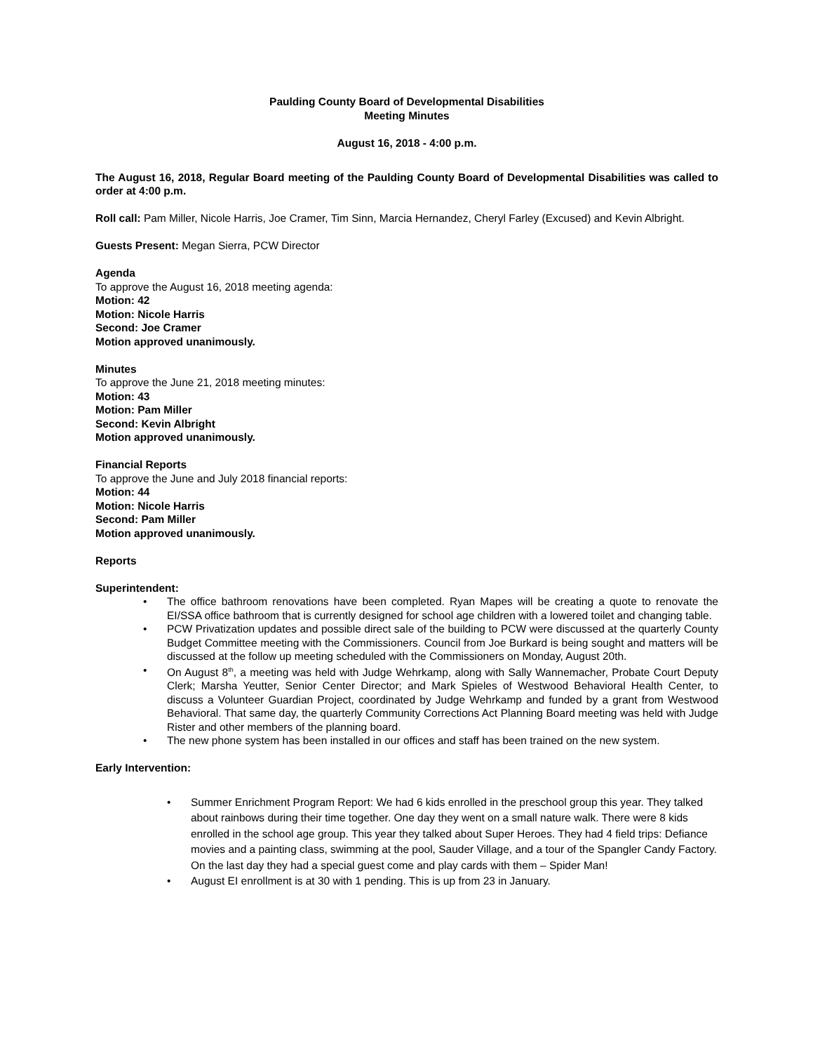Paulding County Board of Developmental Disabilities
Meeting Minutes
August 16, 2018 - 4:00 p.m.
The August 16, 2018, Regular Board meeting of the Paulding County Board of Developmental Disabilities was called to order at 4:00 p.m.
Roll call: Pam Miller, Nicole Harris, Joe Cramer, Tim Sinn, Marcia Hernandez, Cheryl Farley (Excused) and Kevin Albright.
Guests Present: Megan Sierra, PCW Director
Agenda
To approve the August 16, 2018 meeting agenda:
Motion: 42
Motion: Nicole Harris
Second: Joe Cramer
Motion approved unanimously.
Minutes
To approve the June 21, 2018 meeting minutes:
Motion: 43
Motion: Pam Miller
Second: Kevin Albright
Motion approved unanimously.
Financial Reports
To approve the June and July 2018 financial reports:
Motion: 44
Motion: Nicole Harris
Second: Pam Miller
Motion approved unanimously.
Reports
Superintendent:
• The office bathroom renovations have been completed. Ryan Mapes will be creating a quote to renovate the EI/SSA office bathroom that is currently designed for school age children with a lowered toilet and changing table.
• PCW Privatization updates and possible direct sale of the building to PCW were discussed at the quarterly County Budget Committee meeting with the Commissioners. Council from Joe Burkard is being sought and matters will be discussed at the follow up meeting scheduled with the Commissioners on Monday, August 20th.
• On August 8<sup>th</sup>, a meeting was held with Judge Wehrkamp, along with Sally Wannemacher, Probate Court Deputy Clerk; Marsha Yeutter, Senior Center Director; and Mark Spieles of Westwood Behavioral Health Center, to discuss a Volunteer Guardian Project, coordinated by Judge Wehrkamp and funded by a grant from Westwood Behavioral. That same day, the quarterly Community Corrections Act Planning Board meeting was held with Judge Rister and other members of the planning board.
• The new phone system has been installed in our offices and staff has been trained on the new system.
Early Intervention:
• Summer Enrichment Program Report: We had 6 kids enrolled in the preschool group this year. They talked about rainbows during their time together. One day they went on a small nature walk. There were 8 kids enrolled in the school age group. This year they talked about Super Heroes. They had 4 field trips: Defiance movies and a painting class, swimming at the pool, Sauder Village, and a tour of the Spangler Candy Factory. On the last day they had a special guest come and play cards with them – Spider Man!
• August EI enrollment is at 30 with 1 pending. This is up from 23 in January.